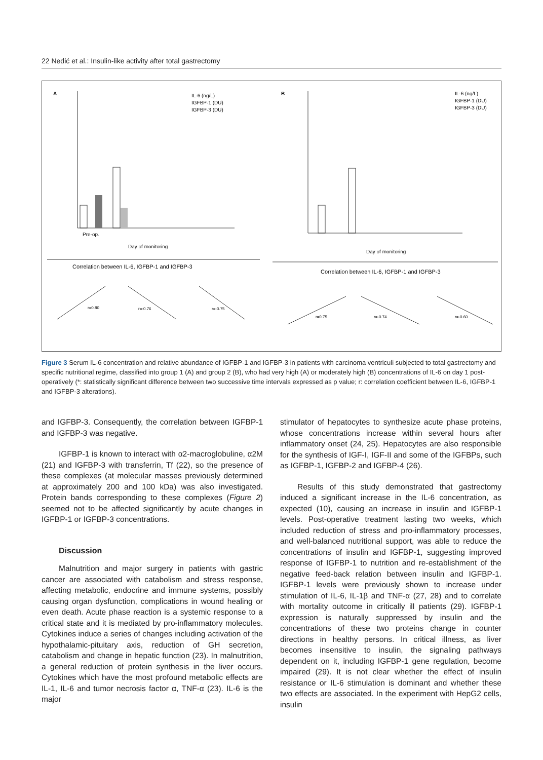22 Nedić et al.: Insulin-like activity after total gastrectomy
A
B
Pre-op.
Day of monitoring
Day of monitoring
IL-6 (ng/L)
IGFBP-1 (DU)
IGFBP-3 (DU)
IL-6 (ng/L)
IGFBP-1 (DU)
IGFBP-3 (DU)
Correlation between IL-6, IGFBP-1 and IGFBP-3
Correlation between IL-6, IGFBP-1 and IGFBP-3
r=0.80
r=-0.76
r=-0.75
r=0.75
r=-0.74
r=-0.60
Figure 3 Serum IL-6 concentration and relative abundance of IGFBP-1 and IGFBP-3 in patients with carcinoma ventriculi subjected to total gastrectomy and specific nutritional regime, classified into group 1 (A) and group 2 (B), who had very high (A) or moderately high (B) concentrations of IL-6 on day 1 post-operatively (*: statistically significant difference between two successive time intervals expressed as p value; r: correlation coefficient between IL-6, IGFBP-1 and IGFBP-3 alterations).
and IGFBP-3. Consequently, the correlation between IGFBP-1 and IGFBP-3 was negative.
IGFBP-1 is known to interact with α2-macroglobuline, α2M (21) and IGFBP-3 with transferrin, Tf (22), so the presence of these complexes (at molecular masses previously determined at approximately 200 and 100 kDa) was also investigated. Protein bands corresponding to these complexes (Figure 2) seemed not to be affected significantly by acute changes in IGFBP-1 or IGFBP-3 concentrations.
Discussion
Malnutrition and major surgery in patients with gastric cancer are associated with catabolism and stress response, affecting metabolic, endocrine and immune systems, possibly causing organ dysfunction, complications in wound healing or even death. Acute phase reaction is a systemic response to a critical state and it is mediated by pro-inflammatory molecules. Cytokines induce a series of changes including activation of the hypothalamic-pituitary axis, reduction of GH secretion, catabolism and change in hepatic function (23). In malnutrition, a general reduction of protein synthesis in the liver occurs. Cytokines which have the most profound metabolic effects are IL-1, IL-6 and tumor necrosis factor α, TNF-α (23). IL-6 is the major
stimulator of hepatocytes to synthesize acute phase proteins, whose concentrations increase within several hours after inflammatory onset (24, 25). Hepatocytes are also responsible for the synthesis of IGF-I, IGF-II and some of the IGFBPs, such as IGFBP-1, IGFBP-2 and IGFBP-4 (26).
Results of this study demonstrated that gastrectomy induced a significant increase in the IL-6 concentration, as expected (10), causing an increase in insulin and IGFBP-1 levels. Post-operative treatment lasting two weeks, which included reduction of stress and pro-inflammatory processes, and well-balanced nutritional support, was able to reduce the concentrations of insulin and IGFBP-1, suggesting improved response of IGFBP-1 to nutrition and re-establishment of the negative feed-back relation between insulin and IGFBP-1. IGFBP-1 levels were previously shown to increase under stimulation of IL-6, IL-1β and TNF-α (27, 28) and to correlate with mortality outcome in critically ill patients (29). IGFBP-1 expression is naturally suppressed by insulin and the concentrations of these two proteins change in counter directions in healthy persons. In critical illness, as liver becomes insensitive to insulin, the signaling pathways dependent on it, including IGFBP-1 gene regulation, become impaired (29). It is not clear whether the effect of insulin resistance or IL-6 stimulation is dominant and whether these two effects are associated. In the experiment with HepG2 cells, insulin